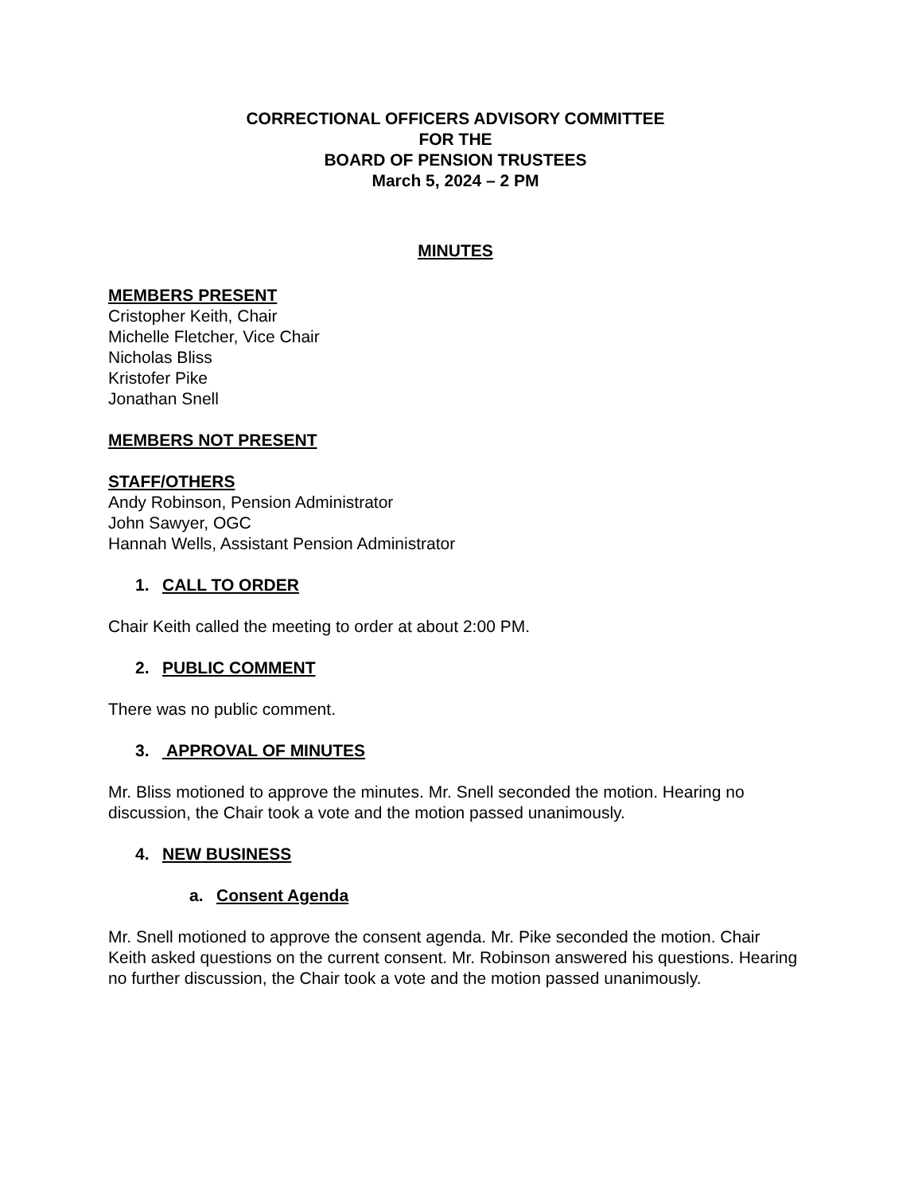CORRECTIONAL OFFICERS ADVISORY COMMITTEE
FOR THE
BOARD OF PENSION TRUSTEES
March 5, 2024 – 2 PM
MINUTES
MEMBERS PRESENT
Cristopher Keith, Chair
Michelle Fletcher, Vice Chair
Nicholas Bliss
Kristofer Pike
Jonathan Snell
MEMBERS NOT PRESENT
STAFF/OTHERS
Andy Robinson, Pension Administrator
John Sawyer, OGC
Hannah Wells, Assistant Pension Administrator
1. CALL TO ORDER
Chair Keith called the meeting to order at about 2:00 PM.
2. PUBLIC COMMENT
There was no public comment.
3. APPROVAL OF MINUTES
Mr. Bliss motioned to approve the minutes. Mr. Snell seconded the motion. Hearing no discussion, the Chair took a vote and the motion passed unanimously.
4. NEW BUSINESS
a. Consent Agenda
Mr. Snell motioned to approve the consent agenda. Mr. Pike seconded the motion. Chair Keith asked questions on the current consent. Mr. Robinson answered his questions. Hearing no further discussion, the Chair took a vote and the motion passed unanimously.